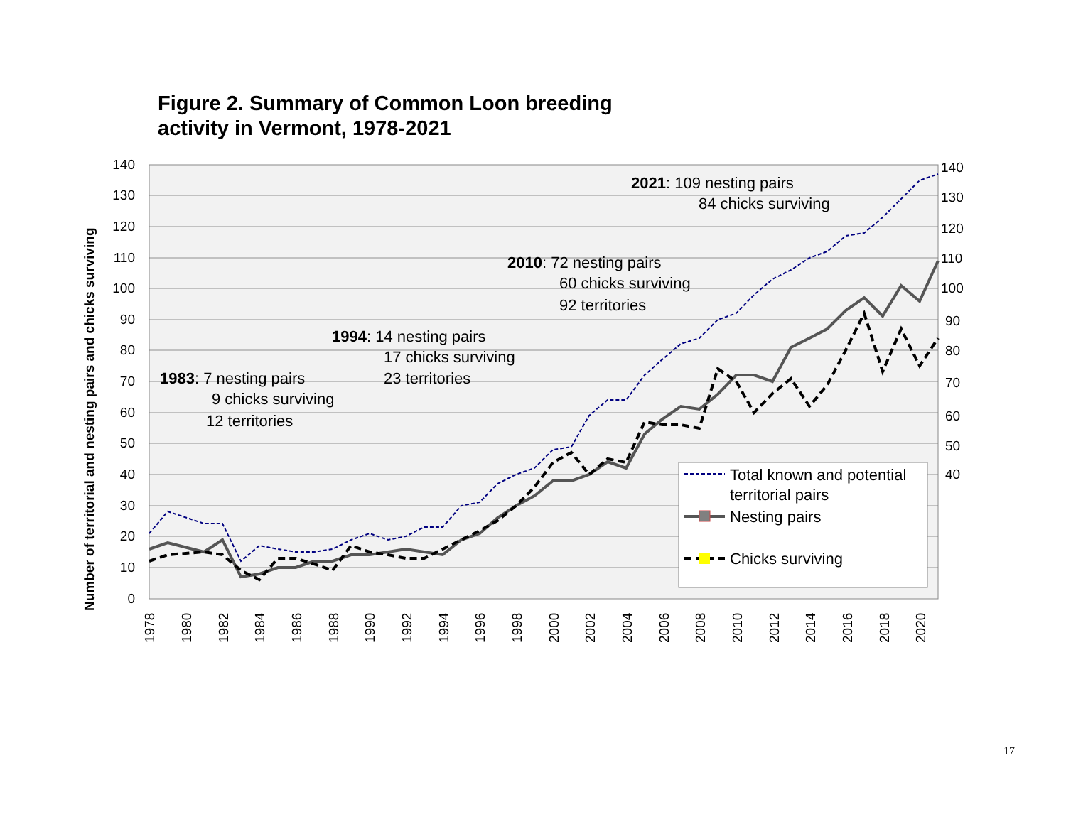Figure 2. Summary of Common Loon breeding
activity in Vermont, 1978-2021
0
10
20
30
40
50
60
70
80
90
100
110
120
130
140
40
50
60
70
80
90
100
110
120
130
140
1978
1980
1982
1984
1986
1988
1990
1992
1994
1996
1998
2000
2002
2004
2006
2008
2010
2012
2014
2016
2018
2020
Number of territorial and nesting pairs and chicks surviving
Total known and potential
territorial pairs
Nesting pairs
Chicks surviving
2021: 109 nesting pairs
84 chicks surviving
2010: 72 nesting pairs
60 chicks surviving
92 territories
1994: 14 nesting pairs
17 chicks surviving
23 territories
1983: 7 nesting pairs
9 chicks surviving
12 territories
17